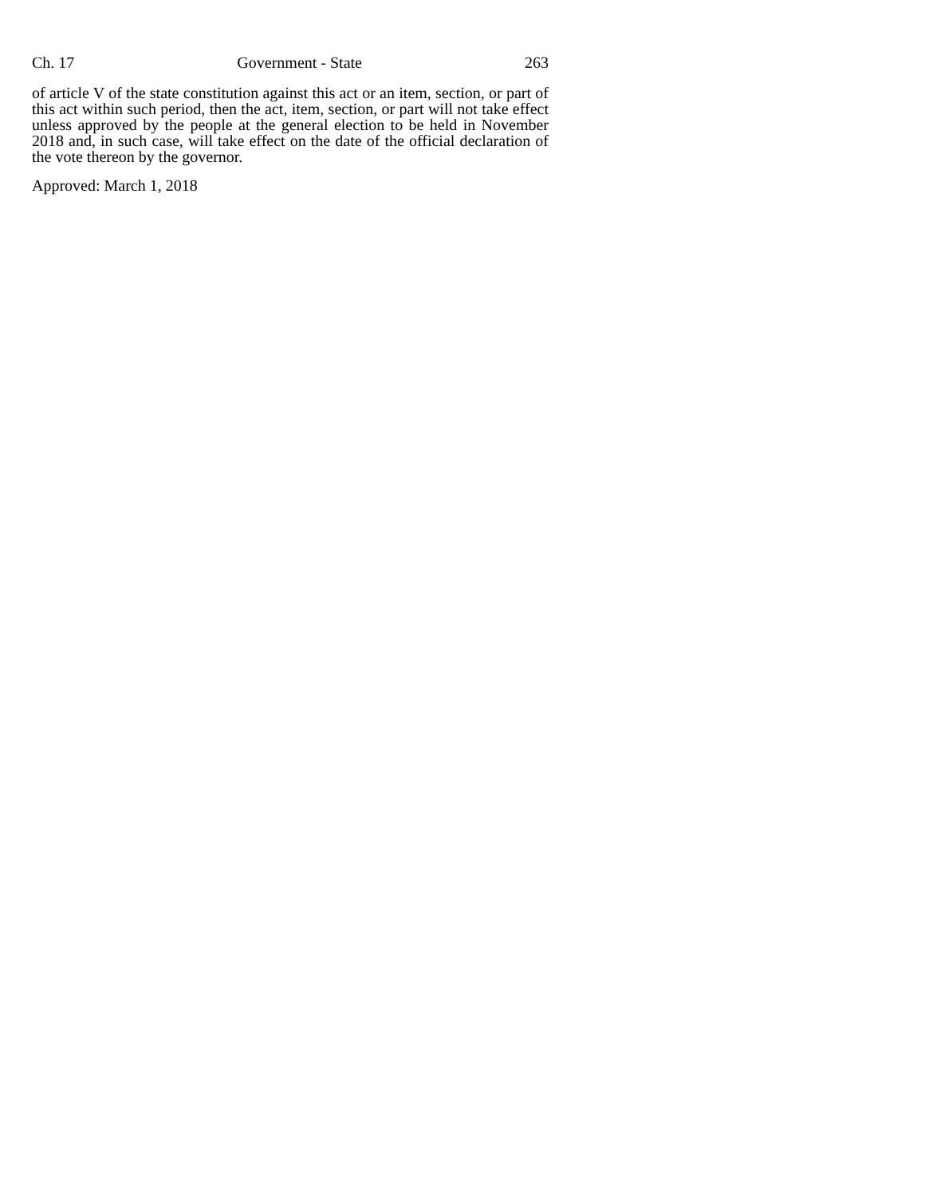Ch. 17 Government - State 263
of article V of the state constitution against this act or an item, section, or part of this act within such period, then the act, item, section, or part will not take effect unless approved by the people at the general election to be held in November 2018 and, in such case, will take effect on the date of the official declaration of the vote thereon by the governor.
Approved: March 1, 2018